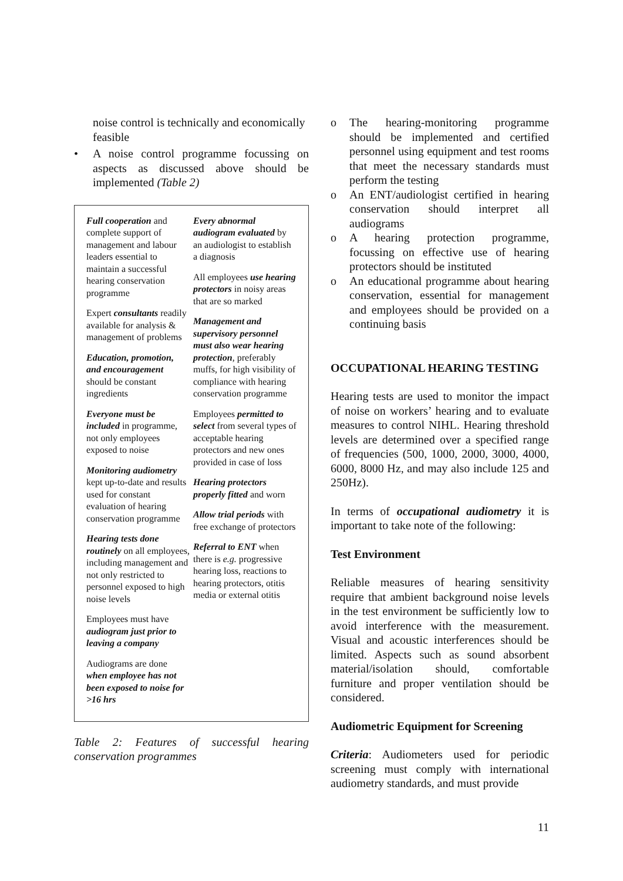noise control is technically and economically feasible
• A noise control programme focussing on aspects as discussed above should be implemented (Table 2)
| Full cooperation and complete support of management and labour leaders essential to maintain a successful hearing conservation programme Expert consultants readily available for analysis & management of problems Education, promotion, and encouragement should be constant ingredients Everyone must be included in programme, not only employees exposed to noise Monitoring audiometry kept up-to-date and results used for constant evaluation of hearing conservation programme Hearing tests done routinely on all employees, including management and not only restricted to personnel exposed to high noise levels Employees must have audiogram just prior to leaving a company Audiograms are done when employee has not been exposed to noise for >16 hrs | Every abnormal audiogram evaluated by an audiologist to establish a diagnosis All employees use hearing protectors in noisy areas that are so marked Management and supervisory personnel must also wear hearing protection , preferably muffs, for high visibility of compliance with hearing conservation programme Employees permitted to select from several types of acceptable hearing protectors and new ones provided in case of loss Hearing protectors properly fitted and worn Allow trial periods with free exchange of protectors Referral to ENT when there is e.g. progressive hearing loss, reactions to hearing protectors, otitis media or external otitis |
Table 2: Features of successful hearing conservation programmes
o The hearing-monitoring programme should be implemented and certified personnel using equipment and test rooms that meet the necessary standards must perform the testing
o An ENT/audiologist certified in hearing conservation should interpret all audiograms
o A hearing protection programme, focussing on effective use of hearing protectors should be instituted
o An educational programme about hearing conservation, essential for management and employees should be provided on a continuing basis
OCCUPATIONAL HEARING TESTING
Hearing tests are used to monitor the impact of noise on workers’ hearing and to evaluate measures to control NIHL. Hearing threshold levels are determined over a specified range of frequencies (500, 1000, 2000, 3000, 4000, 6000, 8000 Hz, and may also include 125 and 250Hz).
In terms of occupational audiometry it is important to take note of the following:
Test Environment
Reliable measures of hearing sensitivity require that ambient background noise levels in the test environment be sufficiently low to avoid interference with the measurement. Visual and acoustic interferences should be limited. Aspects such as sound absorbent material/isolation should, comfortable furniture and proper ventilation should be considered.
Audiometric Equipment for Screening
Criteria: Audiometers used for periodic screening must comply with international audiometry standards, and must provide
11